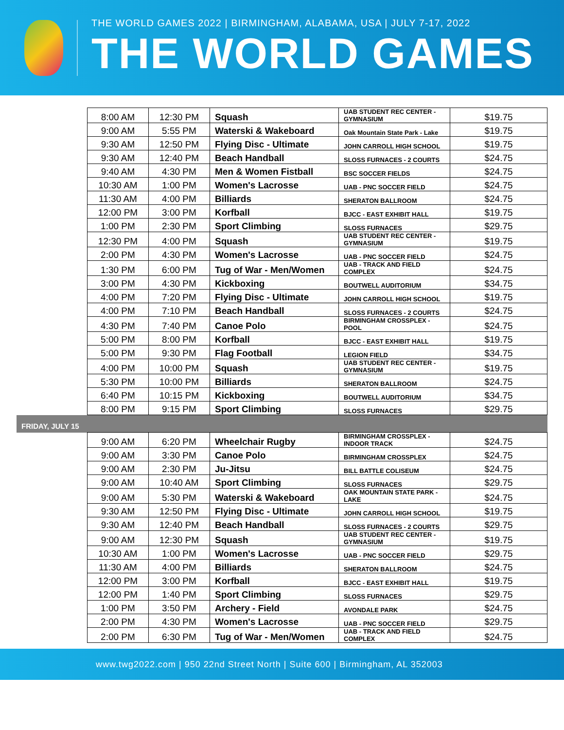THE WORLD GAMES 2022 | BIRMINGHAM, ALABAMA, USA | JULY 7-17, 2022
THE WORLD GAMES
| | 8:00 AM | 12:30 PM | Squash | UAB STUDENT REC CENTER - GYMNASIUM | $19.75 |
| | 9:00 AM | 5:55 PM | Waterski & Wakeboard | Oak Mountain State Park - Lake | $19.75 |
| | 9:30 AM | 12:50 PM | Flying Disc - Ultimate | JOHN CARROLL HIGH SCHOOL | $19.75 |
| | 9:30 AM | 12:40 PM | Beach Handball | SLOSS FURNACES - 2 COURTS | $24.75 |
| | 9:40 AM | 4:30 PM | Men & Women Fistball | BSC SOCCER FIELDS | $24.75 |
| | 10:30 AM | 1:00 PM | Women's Lacrosse | UAB - PNC SOCCER FIELD | $24.75 |
| | 11:30 AM | 4:00 PM | Billiards | SHERATON BALLROOM | $24.75 |
| | 12:00 PM | 3:00 PM | Korfball | BJCC - EAST EXHIBIT HALL | $19.75 |
| | 1:00 PM | 2:30 PM | Sport Climbing | SLOSS FURNACES | $29.75 |
| | 12:30 PM | 4:00 PM | Squash | UAB STUDENT REC CENTER - GYMNASIUM | $19.75 |
| | 2:00 PM | 4:30 PM | Women's Lacrosse | UAB - PNC SOCCER FIELD | $24.75 |
| | 1:30 PM | 6:00 PM | Tug of War - Men/Women | UAB - TRACK AND FIELD COMPLEX | $24.75 |
| | 3:00 PM | 4:30 PM | Kickboxing | BOUTWELL AUDITORIUM | $34.75 |
| | 4:00 PM | 7:20 PM | Flying Disc - Ultimate | JOHN CARROLL HIGH SCHOOL | $19.75 |
| | 4:00 PM | 7:10 PM | Beach Handball | SLOSS FURNACES - 2 COURTS | $24.75 |
| | 4:30 PM | 7:40 PM | Canoe Polo | BIRMINGHAM CROSSPLEX - POOL | $24.75 |
| | 5:00 PM | 8:00 PM | Korfball | BJCC - EAST EXHIBIT HALL | $19.75 |
| | 5:00 PM | 9:30 PM | Flag Football | LEGION FIELD | $34.75 |
| | 4:00 PM | 10:00 PM | Squash | UAB STUDENT REC CENTER - GYMNASIUM | $19.75 |
| | 5:30 PM | 10:00 PM | Billiards | SHERATON BALLROOM | $24.75 |
| | 6:40 PM | 10:15 PM | Kickboxing | BOUTWELL AUDITORIUM | $34.75 |
| | 8:00 PM | 9:15 PM | Sport Climbing | SLOSS FURNACES | $29.75 |
| FRIDAY, JULY 15 | | | | | |
| | 9:00 AM | 6:20 PM | Wheelchair Rugby | BIRMINGHAM CROSSPLEX - INDOOR TRACK | $24.75 |
| | 9:00 AM | 3:30 PM | Canoe Polo | BIRMINGHAM CROSSPLEX | $24.75 |
| | 9:00 AM | 2:30 PM | Ju-Jitsu | BILL BATTLE COLISEUM | $24.75 |
| | 9:00 AM | 10:40 AM | Sport Climbing | SLOSS FURNACES | $29.75 |
| | 9:00 AM | 5:30 PM | Waterski & Wakeboard | OAK MOUNTAIN STATE PARK - LAKE | $24.75 |
| | 9:30 AM | 12:50 PM | Flying Disc - Ultimate | JOHN CARROLL HIGH SCHOOL | $19.75 |
| | 9:30 AM | 12:40 PM | Beach Handball | SLOSS FURNACES - 2 COURTS | $29.75 |
| | 9:00 AM | 12:30 PM | Squash | UAB STUDENT REC CENTER - GYMNASIUM | $19.75 |
| | 10:30 AM | 1:00 PM | Women's Lacrosse | UAB - PNC SOCCER FIELD | $29.75 |
| | 11:30 AM | 4:00 PM | Billiards | SHERATON BALLROOM | $24.75 |
| | 12:00 PM | 3:00 PM | Korfball | BJCC - EAST EXHIBIT HALL | $19.75 |
| | 12:00 PM | 1:40 PM | Sport Climbing | SLOSS FURNACES | $29.75 |
| | 1:00 PM | 3:50 PM | Archery - Field | AVONDALE PARK | $24.75 |
| | 2:00 PM | 4:30 PM | Women's Lacrosse | UAB - PNC SOCCER FIELD | $29.75 |
| | 2:00 PM | 6:30 PM | Tug of War - Men/Women | UAB - TRACK AND FIELD COMPLEX | $24.75 |
www.twg2022.com | 950 22nd Street North | Suite 600 | Birmingham, AL 352003